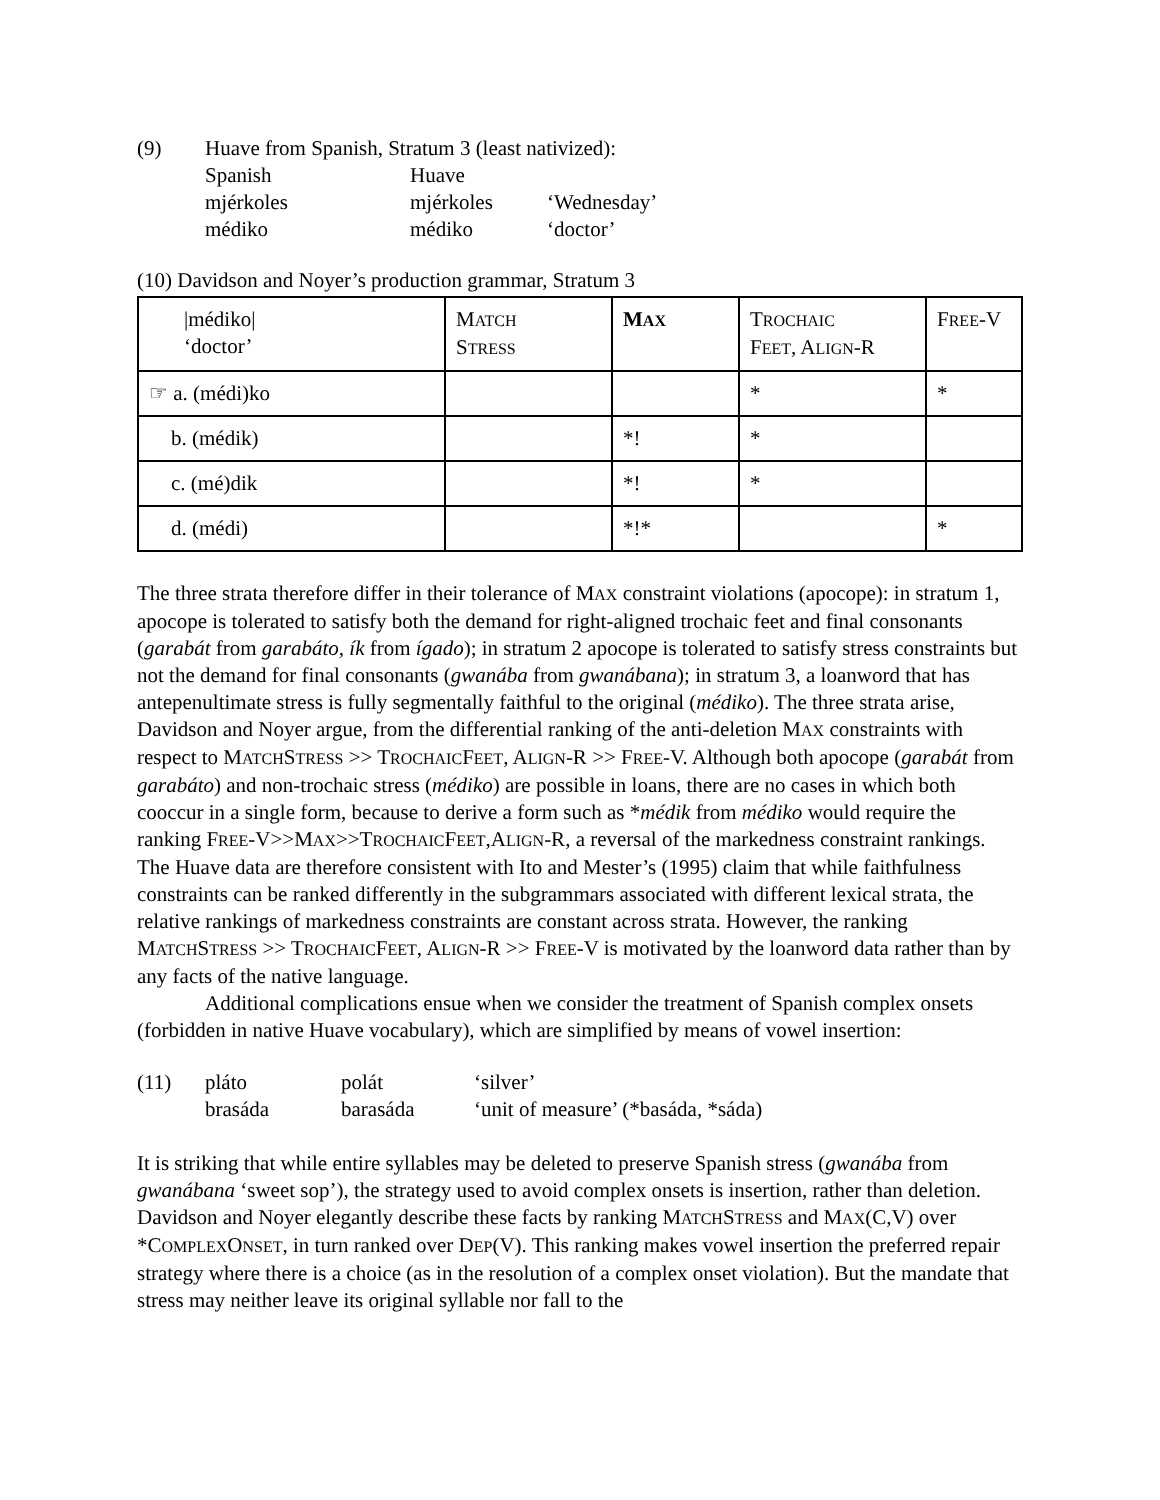| (9) | Huave from Spanish, Stratum 3 (least nativized): | | |
| | Spanish | Huave | |
| | mjérkoles | mjérkoles | ‘Wednesday’ |
| | médiko | médiko | ‘doctor’ |
(10) Davidson and Noyer’s production grammar, Stratum 3
| /médiko/ ‘doctor’ | M ATCH S TRESS | M AX | T ROCHAIC F EET , A LIGN -R | F REE -V |
| ☞ a. (médi)ko | | | * | * |
| b. (médik) | | *! | * | |
| c. (mé)dik | | *! | * | |
| d. (médi) | | *!* | | * |
The three strata therefore differ in their tolerance of MAX constraint violations (apocope): in stratum 1, apocope is tolerated to satisfy both the demand for right-aligned trochaic feet and final consonants (garabát from garabáto, ík from ígado); in stratum 2 apocope is tolerated to satisfy stress constraints but not the demand for final consonants (gwanába from gwanábana); in stratum 3, a loanword that has antepenultimate stress is fully segmentally faithful to the original (médiko). The three strata arise, Davidson and Noyer argue, from the differential ranking of the anti-deletion MAX constraints with respect to MATCHSTRESS >> TROCHAICFEET, ALIGN-R >> FREE-V. Although both apocope (garabát from garabáto) and non-trochaic stress (médiko) are possible in loans, there are no cases in which both cooccur in a single form, because to derive a form such as *médik from médiko would require the ranking FREE-V>>MAX>>TROCHAICFEET,ALIGN-R, a reversal of the markedness constraint rankings. The Huave data are therefore consistent with Ito and Mester’s (1995) claim that while faithfulness constraints can be ranked differently in the subgrammars associated with different lexical strata, the relative rankings of markedness constraints are constant across strata. However, the ranking MATCHSTRESS >> TROCHAICFEET, ALIGN-R >> FREE-V is motivated by the loanword data rather than by any facts of the native language.
Additional complications ensue when we consider the treatment of Spanish complex onsets (forbidden in native Huave vocabulary), which are simplified by means of vowel insertion:
| (11) | pláto | polát | ‘silver’ |
| | brasáda | barasáda | ‘unit of measure’ (*basáda, *sáda) |
It is striking that while entire syllables may be deleted to preserve Spanish stress (gwanába from gwanábana ‘sweet sop’), the strategy used to avoid complex onsets is insertion, rather than deletion. Davidson and Noyer elegantly describe these facts by ranking MATCHSTRESS and MAX(C,V) over *COMPLEXONSET, in turn ranked over DEP(V). This ranking makes vowel insertion the preferred repair strategy where there is a choice (as in the resolution of a complex onset violation). But the mandate that stress may neither leave its original syllable nor fall to the